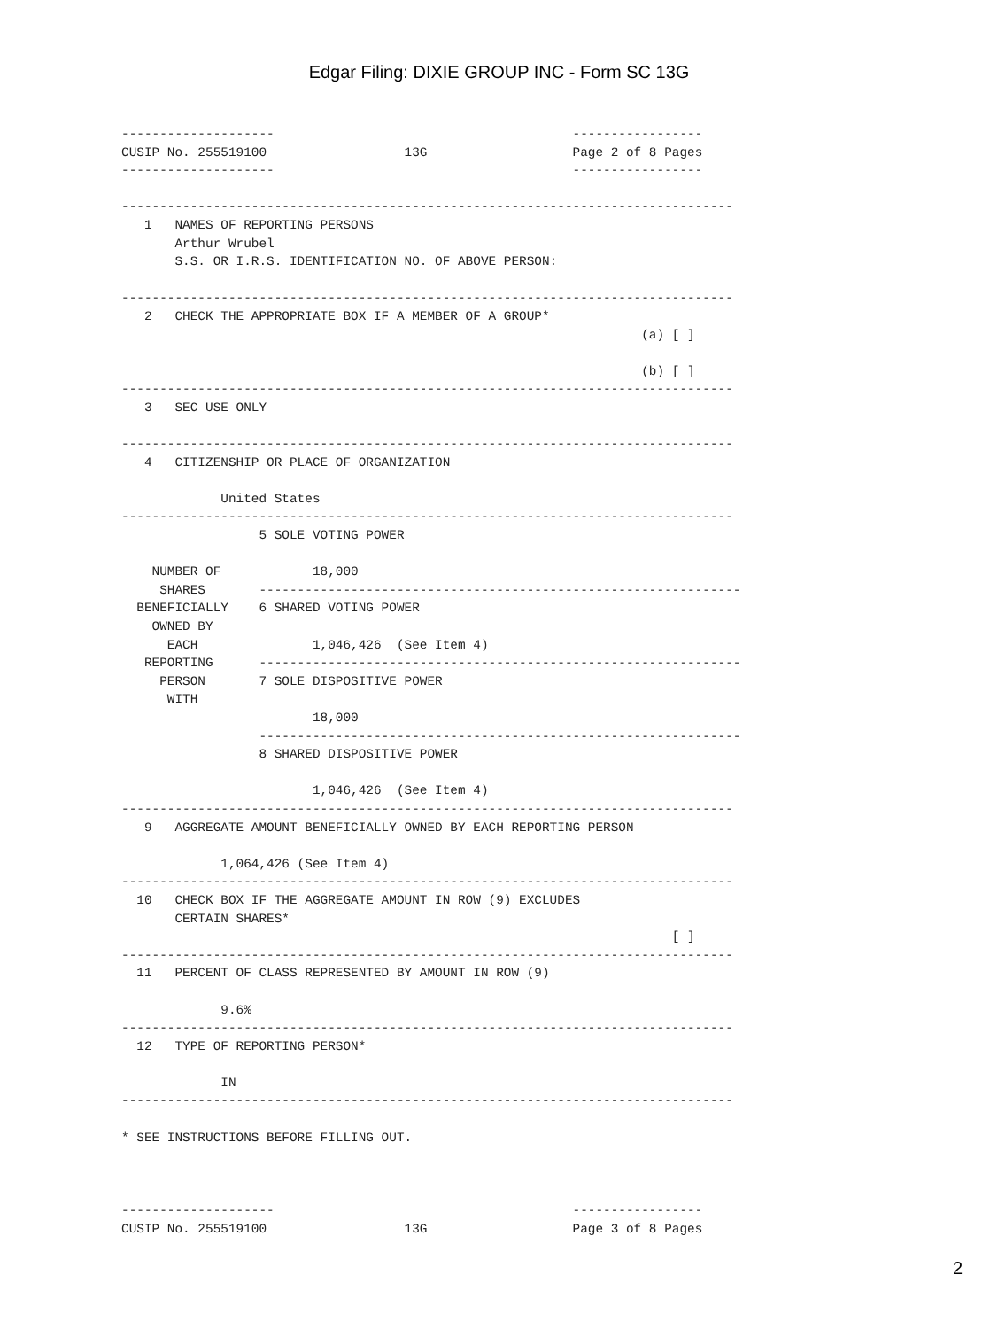Edgar Filing: DIXIE GROUP INC - Form SC 13G
--------------------                                       -----------------
CUSIP No. 255519100                  13G                   Page 2 of 8 Pages
--------------------                                       -----------------

--------------------------------------------------------------------------------
   1   NAMES OF REPORTING PERSONS
       Arthur Wrubel
       S.S. OR I.R.S. IDENTIFICATION NO. OF ABOVE PERSON:

--------------------------------------------------------------------------------
   2   CHECK THE APPROPRIATE BOX IF A MEMBER OF A GROUP*
                                                                    (a) [ ]

                                                                    (b) [ ]
--------------------------------------------------------------------------------
   3   SEC USE ONLY

--------------------------------------------------------------------------------
   4   CITIZENSHIP OR PLACE OF ORGANIZATION

             United States
--------------------------------------------------------------------------------
                  5 SOLE VOTING POWER

    NUMBER OF            18,000
     SHARES       ---------------------------------------------------------------
  BENEFICIALLY    6 SHARED VOTING POWER
    OWNED BY
      EACH               1,046,426  (See Item 4)
   REPORTING      ---------------------------------------------------------------
     PERSON       7 SOLE DISPOSITIVE POWER
      WITH
                         18,000
                  ---------------------------------------------------------------
                  8 SHARED DISPOSITIVE POWER

                         1,046,426  (See Item 4)
--------------------------------------------------------------------------------
   9   AGGREGATE AMOUNT BENEFICIALLY OWNED BY EACH REPORTING PERSON

             1,064,426 (See Item 4)
--------------------------------------------------------------------------------
  10   CHECK BOX IF THE AGGREGATE AMOUNT IN ROW (9) EXCLUDES
       CERTAIN SHARES*
                                                                        [ ]
--------------------------------------------------------------------------------
  11   PERCENT OF CLASS REPRESENTED BY AMOUNT IN ROW (9)

             9.6%
--------------------------------------------------------------------------------
  12   TYPE OF REPORTING PERSON*

             IN
--------------------------------------------------------------------------------

* SEE INSTRUCTIONS BEFORE FILLING OUT.



--------------------                                       -----------------
CUSIP No. 255519100                  13G                   Page 3 of 8 Pages
2